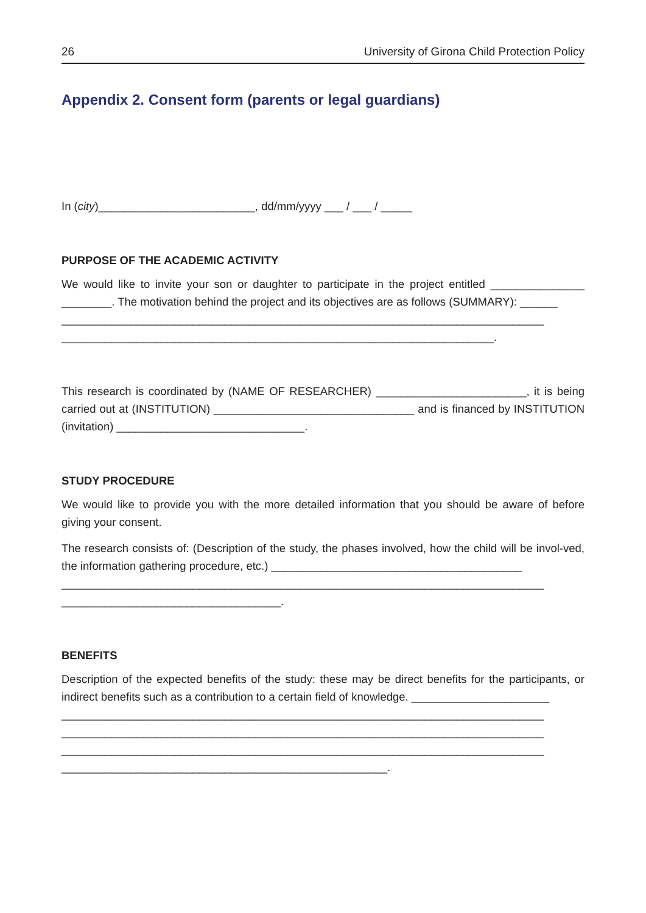26 University of Girona Child Protection Policy
Appendix 2. Consent form (parents or legal guardians)
In (city)_________________________, dd/mm/yyyy ___ / ___ / _____
PURPOSE OF THE ACADEMIC ACTIVITY
We would like to invite your son or daughter to participate in the project entitled _______________ ________. The motivation behind the project and its objectives are as follows (SUMMARY): ______
_____________________________________________________________________________
_____________________________________________________________________.
This research is coordinated by (NAME OF RESEARCHER) ________________________, it is being carried out at (INSTITUTION) ________________________________ and is financed by INSTITUTION (invitation) ______________________________.
STUDY PROCEDURE
We would like to provide you with the more detailed information that you should be aware of before giving your consent.
The research consists of: (Description of the study, the phases involved, how the child will be invol-ved, the information gathering procedure, etc.) ________________________________________
_____________________________________________________________________________
___________________________________.
BENEFITS
Description of the expected benefits of the study: these may be direct benefits for the participants, or indirect benefits such as a contribution to a certain field of knowledge. ______________________
_____________________________________________________________________________
_____________________________________________________________________________
_____________________________________________________________________________
____________________________________________________.